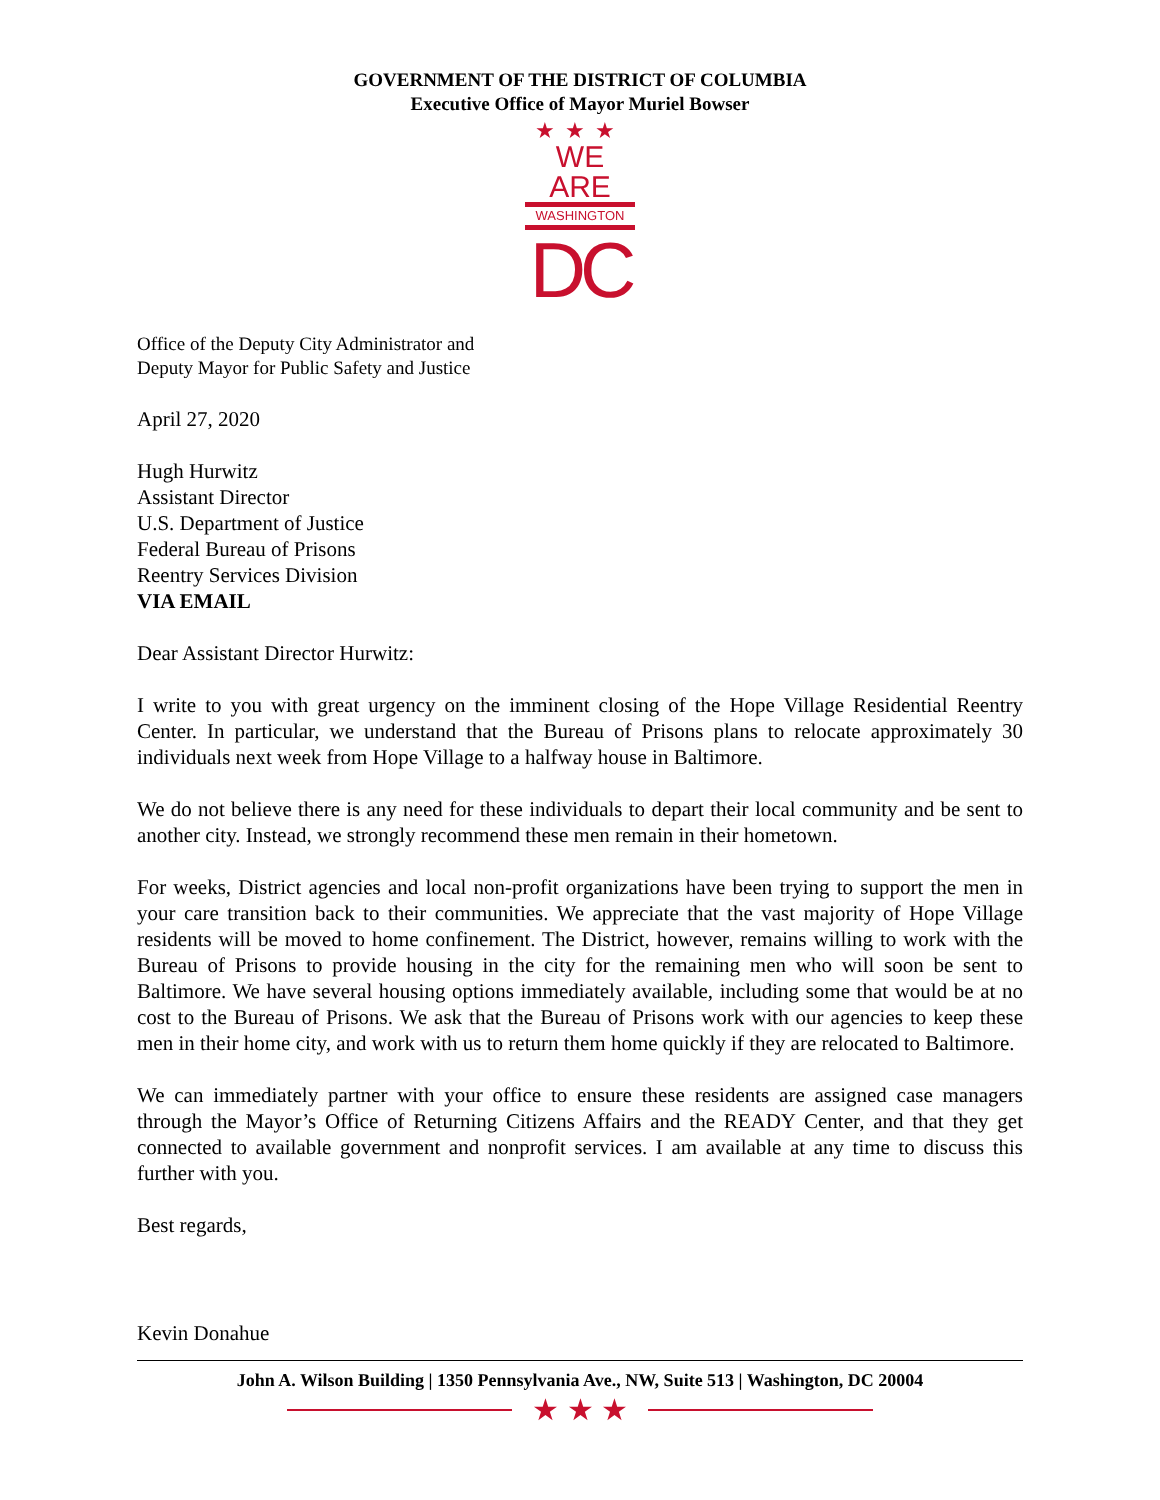GOVERNMENT OF THE DISTRICT OF COLUMBIA
Executive Office of Mayor Muriel Bowser
★★★
WE ARE
WASHINGTON
DC
Office of the Deputy City Administrator and
Deputy Mayor for Public Safety and Justice
April 27, 2020
Hugh Hurwitz
Assistant Director
U.S. Department of Justice
Federal Bureau of Prisons
Reentry Services Division
VIA EMAIL
Dear Assistant Director Hurwitz:
I write to you with great urgency on the imminent closing of the Hope Village Residential Reentry Center. In particular, we understand that the Bureau of Prisons plans to relocate approximately 30 individuals next week from Hope Village to a halfway house in Baltimore.
We do not believe there is any need for these individuals to depart their local community and be sent to another city. Instead, we strongly recommend these men remain in their hometown.
For weeks, District agencies and local non-profit organizations have been trying to support the men in your care transition back to their communities. We appreciate that the vast majority of Hope Village residents will be moved to home confinement. The District, however, remains willing to work with the Bureau of Prisons to provide housing in the city for the remaining men who will soon be sent to Baltimore. We have several housing options immediately available, including some that would be at no cost to the Bureau of Prisons. We ask that the Bureau of Prisons work with our agencies to keep these men in their home city, and work with us to return them home quickly if they are relocated to Baltimore.
We can immediately partner with your office to ensure these residents are assigned case managers through the Mayor’s Office of Returning Citizens Affairs and the READY Center, and that they get connected to available government and nonprofit services. I am available at any time to discuss this further with you.
Best regards,
Kevin Donahue
John A. Wilson Building | 1350 Pennsylvania Ave., NW, Suite 513 | Washington, DC 20004
★ ★ ★